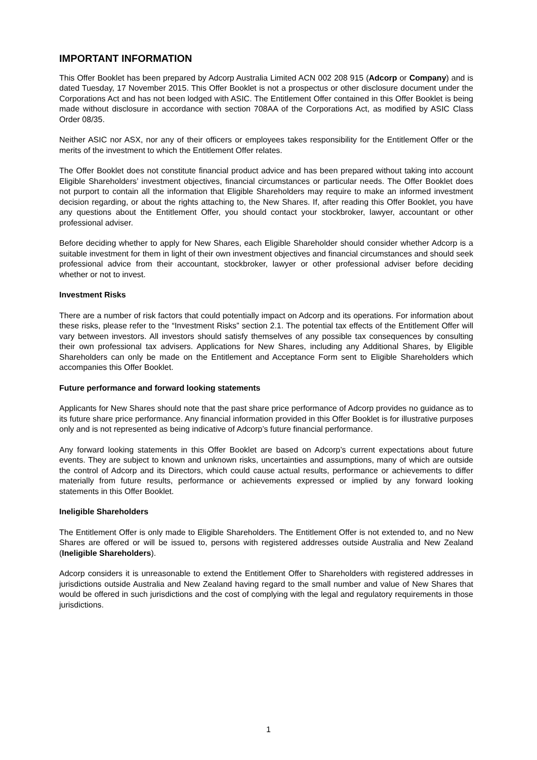IMPORTANT INFORMATION
This Offer Booklet has been prepared by Adcorp Australia Limited ACN 002 208 915 (Adcorp or Company) and is dated Tuesday, 17 November 2015. This Offer Booklet is not a prospectus or other disclosure document under the Corporations Act and has not been lodged with ASIC. The Entitlement Offer contained in this Offer Booklet is being made without disclosure in accordance with section 708AA of the Corporations Act, as modified by ASIC Class Order 08/35.
Neither ASIC nor ASX, nor any of their officers or employees takes responsibility for the Entitlement Offer or the merits of the investment to which the Entitlement Offer relates.
The Offer Booklet does not constitute financial product advice and has been prepared without taking into account Eligible Shareholders’ investment objectives, financial circumstances or particular needs. The Offer Booklet does not purport to contain all the information that Eligible Shareholders may require to make an informed investment decision regarding, or about the rights attaching to, the New Shares. If, after reading this Offer Booklet, you have any questions about the Entitlement Offer, you should contact your stockbroker, lawyer, accountant or other professional adviser.
Before deciding whether to apply for New Shares, each Eligible Shareholder should consider whether Adcorp is a suitable investment for them in light of their own investment objectives and financial circumstances and should seek professional advice from their accountant, stockbroker, lawyer or other professional adviser before deciding whether or not to invest.
Investment Risks
There are a number of risk factors that could potentially impact on Adcorp and its operations. For information about these risks, please refer to the “Investment Risks” section 2.1. The potential tax effects of the Entitlement Offer will vary between investors. All investors should satisfy themselves of any possible tax consequences by consulting their own professional tax advisers. Applications for New Shares, including any Additional Shares, by Eligible Shareholders can only be made on the Entitlement and Acceptance Form sent to Eligible Shareholders which accompanies this Offer Booklet.
Future performance and forward looking statements
Applicants for New Shares should note that the past share price performance of Adcorp provides no guidance as to its future share price performance. Any financial information provided in this Offer Booklet is for illustrative purposes only and is not represented as being indicative of Adcorp’s future financial performance.
Any forward looking statements in this Offer Booklet are based on Adcorp’s current expectations about future events. They are subject to known and unknown risks, uncertainties and assumptions, many of which are outside the control of Adcorp and its Directors, which could cause actual results, performance or achievements to differ materially from future results, performance or achievements expressed or implied by any forward looking statements in this Offer Booklet.
Ineligible Shareholders
The Entitlement Offer is only made to Eligible Shareholders. The Entitlement Offer is not extended to, and no New Shares are offered or will be issued to, persons with registered addresses outside Australia and New Zealand (Ineligible Shareholders).
Adcorp considers it is unreasonable to extend the Entitlement Offer to Shareholders with registered addresses in jurisdictions outside Australia and New Zealand having regard to the small number and value of New Shares that would be offered in such jurisdictions and the cost of complying with the legal and regulatory requirements in those jurisdictions.
1